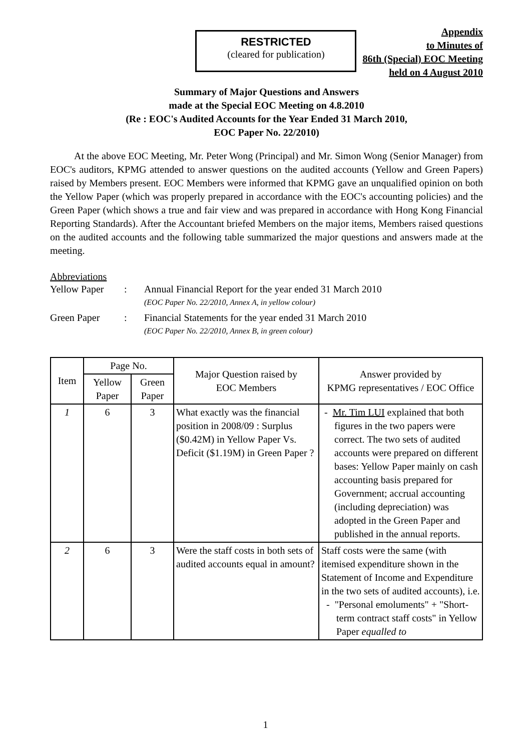RESTRICTED
(cleared for publication)
Appendix
to Minutes of
86th (Special) EOC Meeting
held on 4 August 2010
Summary of Major Questions and Answers
made at the Special EOC Meeting on 4.8.2010
(Re : EOC's Audited Accounts for the Year Ended 31 March 2010,
EOC Paper No. 22/2010)
At the above EOC Meeting, Mr. Peter Wong (Principal) and Mr. Simon Wong (Senior Manager) from EOC's auditors, KPMG attended to answer questions on the audited accounts (Yellow and Green Papers) raised by Members present. EOC Members were informed that KPMG gave an unqualified opinion on both the Yellow Paper (which was properly prepared in accordance with the EOC's accounting policies) and the Green Paper (which shows a true and fair view and was prepared in accordance with Hong Kong Financial Reporting Standards). After the Accountant briefed Members on the major items, Members raised questions on the audited accounts and the following table summarized the major questions and answers made at the meeting.
Abbreviations
Yellow Paper: Annual Financial Report for the year ended 31 March 2010
(EOC Paper No. 22/2010, Annex A, in yellow colour)
Green Paper: Financial Statements for the year ended 31 March 2010
(EOC Paper No. 22/2010, Annex B, in green colour)
| Item | Page No. | | Major Question raised by EOC Members | Answer provided by KPMG representatives / EOC Office |
| --- | --- | --- | --- | --- |
| | Yellow Paper | Green Paper | | |
| 1 | 6 | 3 | What exactly was the financial position in 2008/09 : Surplus ($0.42M) in Yellow Paper Vs. Deficit ($1.19M) in Green Paper ? | - Mr. Tim LUI explained that both figures in the two papers were correct. The two sets of audited accounts were prepared on different bases: Yellow Paper mainly on cash accounting basis prepared for Government; accrual accounting (including depreciation) was adopted in the Green Paper and published in the annual reports. |
| 2 | 6 | 3 | Were the staff costs in both sets of audited accounts equal in amount? | Staff costs were the same (with itemised expenditure shown in the Statement of Income and Expenditure in the two sets of audited accounts), i.e. - "Personal emoluments" + "Short-term contract staff costs" in Yellow Paper equalled to |
1